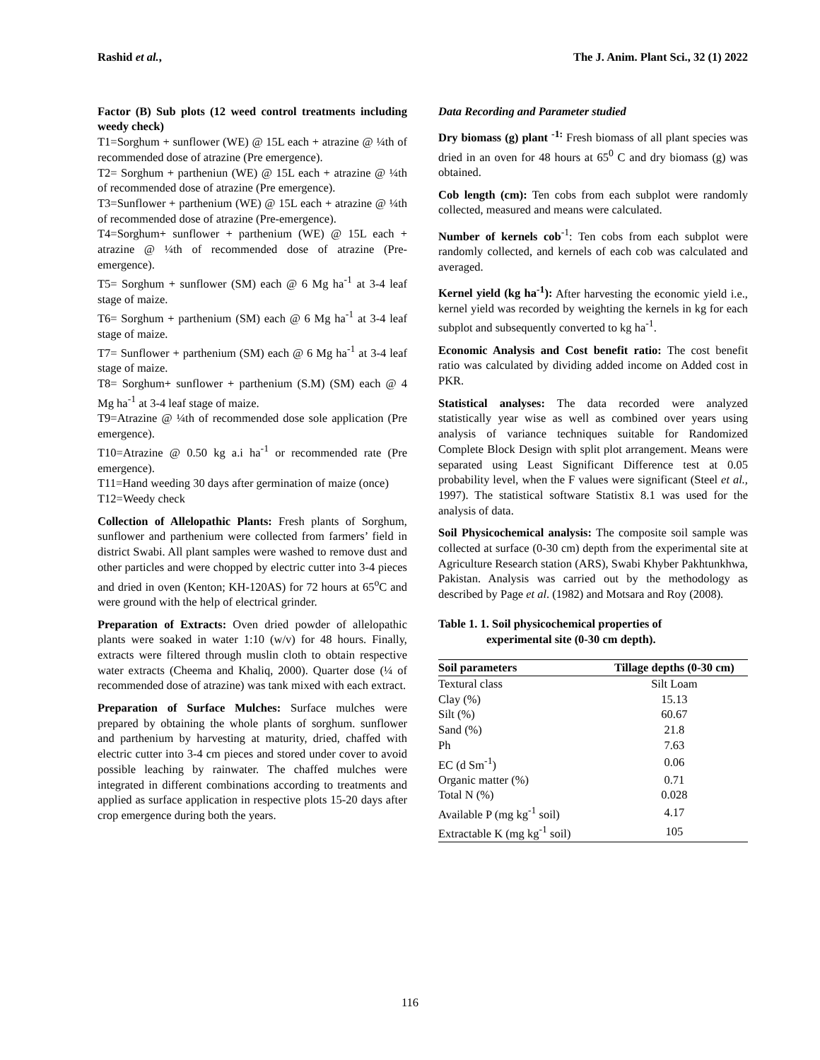Rashid et al., The J. Anim. Plant Sci., 32 (1) 2022
Factor (B) Sub plots (12 weed control treatments including weedy check)
T1=Sorghum + sunflower (WE) @ 15L each + atrazine @ ¼th of recommended dose of atrazine (Pre emergence).
T2= Sorghum + partheniun (WE) @ 15L each + atrazine @ ¼th of recommended dose of atrazine (Pre emergence).
T3=Sunflower + parthenium (WE) @ 15L each + atrazine @ ¼th of recommended dose of atrazine (Pre-emergence).
T4=Sorghum+ sunflower + parthenium (WE) @ 15L each + atrazine @ ¼th of recommended dose of atrazine (Pre-emergence).
T5= Sorghum + sunflower (SM) each @ 6 Mg ha<sup>-1</sup> at 3-4 leaf stage of maize.
T6= Sorghum + parthenium (SM) each @ 6 Mg ha<sup>-1</sup> at 3-4 leaf stage of maize.
T7= Sunflower + parthenium (SM) each @ 6 Mg ha<sup>-1</sup> at 3-4 leaf stage of maize.
T8= Sorghum+ sunflower + parthenium (S.M) (SM) each @ 4 Mg ha<sup>-1</sup> at 3-4 leaf stage of maize.
T9=Atrazine @ ¼th of recommended dose sole application (Pre emergence).
T10=Atrazine @ 0.50 kg a.i ha<sup>-1</sup> or recommended rate (Pre emergence).
T11=Hand weeding 30 days after germination of maize (once)
T12=Weedy check
Collection of Allelopathic Plants: Fresh plants of Sorghum, sunflower and parthenium were collected from farmers’ field in district Swabi. All plant samples were washed to remove dust and other particles and were chopped by electric cutter into 3-4 pieces and dried in oven (Kenton; KH-120AS) for 72 hours at 65<sup>o</sup>C and were ground with the help of electrical grinder.
Preparation of Extracts: Oven dried powder of allelopathic plants were soaked in water 1:10 (w/v) for 48 hours. Finally, extracts were filtered through muslin cloth to obtain respective water extracts (Cheema and Khaliq, 2000). Quarter dose (¼ of recommended dose of atrazine) was tank mixed with each extract.
Preparation of Surface Mulches: Surface mulches were prepared by obtaining the whole plants of sorghum. sunflower and parthenium by harvesting at maturity, dried, chaffed with electric cutter into 3-4 cm pieces and stored under cover to avoid possible leaching by rainwater. The chaffed mulches were integrated in different combinations according to treatments and applied as surface application in respective plots 15-20 days after crop emergence during both the years.
Data Recording and Parameter studied
Dry biomass (g) plant <sup>-1:</sup> Fresh biomass of all plant species was dried in an oven for 48 hours at 65<sup>0</sup> C and dry biomass (g) was obtained.
Cob length (cm): Ten cobs from each subplot were randomly collected, measured and means were calculated.
Number of kernels cob<sup>-1</sup>: Ten cobs from each subplot were randomly collected, and kernels of each cob was calculated and averaged.
Kernel yield (kg ha<sup>-1</sup>): After harvesting the economic yield i.e., kernel yield was recorded by weighting the kernels in kg for each subplot and subsequently converted to kg ha<sup>-1</sup>.
Economic Analysis and Cost benefit ratio: The cost benefit ratio was calculated by dividing added income on Added cost in PKR.
Statistical analyses: The data recorded were analyzed statistically year wise as well as combined over years using analysis of variance techniques suitable for Randomized Complete Block Design with split plot arrangement. Means were separated using Least Significant Difference test at 0.05 probability level, when the F values were significant (Steel et al., 1997). The statistical software Statistix 8.1 was used for the analysis of data.
Soil Physicochemical analysis: The composite soil sample was collected at surface (0-30 cm) depth from the experimental site at Agriculture Research station (ARS), Swabi Khyber Pakhtunkhwa, Pakistan. Analysis was carried out by the methodology as described by Page et al. (1982) and Motsara and Roy (2008).
Table 1. 1. Soil physicochemical properties of
experimental site (0-30 cm depth).
| Soil parameters | Tillage depths (0-30 cm) |
| --- | --- |
| Textural class | Silt Loam |
| Clay (%) | 15.13 |
| Silt (%) | 60.67 |
| Sand (%) | 21.8 |
| Ph | 7.63 |
| EC (d Sm<sup>-1</sup>) | 0.06 |
| Organic matter (%) | 0.71 |
| Total N (%) | 0.028 |
| Available P (mg kg<sup>-1</sup> soil) | 4.17 |
| Extractable K (mg kg<sup>-1</sup> soil) | 105 |
116